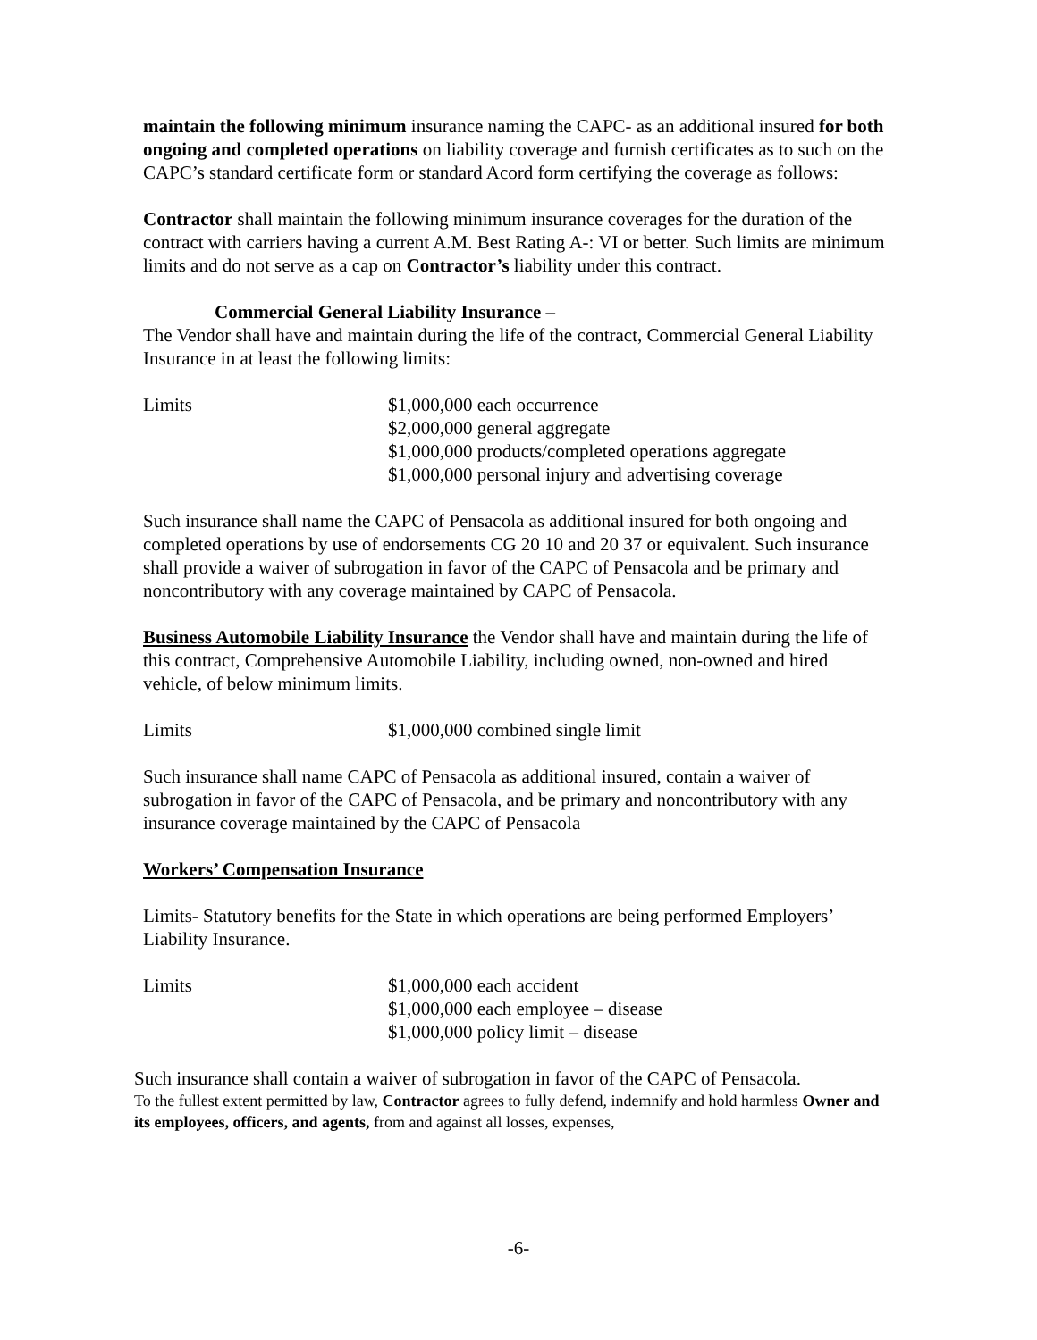maintain the following minimum insurance naming the CAPC- as an additional insured for both ongoing and completed operations on liability coverage and furnish certificates as to such on the CAPC’s standard certificate form or standard Acord form certifying the coverage as follows:
Contractor shall maintain the following minimum insurance coverages for the duration of the contract with carriers having a current A.M. Best Rating A-: VI or better. Such limits are minimum limits and do not serve as a cap on Contractor’s liability under this contract.
Commercial General Liability Insurance –
The Vendor shall have and maintain during the life of the contract, Commercial General Liability Insurance in at least the following limits:
Limits $1,000,000 each occurrence
$2,000,000 general aggregate
$1,000,000 products/completed operations aggregate
$1,000,000 personal injury and advertising coverage
Such insurance shall name the CAPC of Pensacola as additional insured for both ongoing and completed operations by use of endorsements CG 20 10 and 20 37 or equivalent. Such insurance shall provide a waiver of subrogation in favor of the CAPC of Pensacola and be primary and noncontributory with any coverage maintained by CAPC of Pensacola.
Business Automobile Liability Insurance the Vendor shall have and maintain during the life of this contract, Comprehensive Automobile Liability, including owned, non-owned and hired vehicle, of below minimum limits.
Limits $1,000,000 combined single limit
Such insurance shall name CAPC of Pensacola as additional insured, contain a waiver of subrogation in favor of the CAPC of Pensacola, and be primary and noncontributory with any insurance coverage maintained by the CAPC of Pensacola
Workers’ Compensation Insurance
Limits- Statutory benefits for the State in which operations are being performed Employers’ Liability Insurance.
Limits $1,000,000 each accident
$1,000,000 each employee – disease
$1,000,000 policy limit – disease
Such insurance shall contain a waiver of subrogation in favor of the CAPC of Pensacola.
To the fullest extent permitted by law, Contractor agrees to fully defend, indemnify and hold harmless Owner and its employees, officers, and agents, from and against all losses, expenses,
-6-